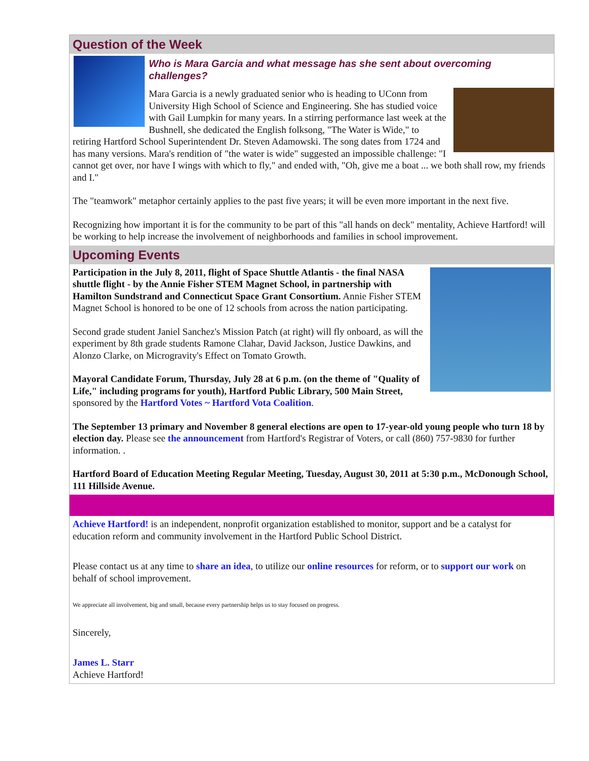Question of the Week
Who is Mara Garcia and what message has she sent about overcoming challenges?
Mara Garcia is a newly graduated senior who is heading to UConn from University High School of Science and Engineering. She has studied voice with Gail Lumpkin for many years. In a stirring performance last week at the Bushnell, she dedicated the English folksong, "The Water is Wide," to retiring Hartford School Superintendent Dr. Steven Adamowski. The song dates from 1724 and has many versions. Mara's rendition of "the water is wide" suggested an impossible challenge: "I cannot get over, nor have I wings with which to fly," and ended with, "Oh, give me a boat ... we both shall row, my friends and I."
The "teamwork" metaphor certainly applies to the past five years; it will be even more important in the next five.
Recognizing how important it is for the community to be part of this "all hands on deck" mentality, Achieve Hartford! will be working to help increase the involvement of neighborhoods and families in school improvement.
Upcoming Events
Participation in the July 8, 2011, flight of Space Shuttle Atlantis - the final NASA shuttle flight - by the Annie Fisher STEM Magnet School, in partnership with Hamilton Sundstrand and Connecticut Space Grant Consortium. Annie Fisher STEM Magnet School is honored to be one of 12 schools from across the nation participating.
Second grade student Janiel Sanchez's Mission Patch (at right) will fly onboard, as will the experiment by 8th grade students Ramone Clahar, David Jackson, Justice Dawkins, and Alonzo Clarke, on Microgravity's Effect on Tomato Growth.
Mayoral Candidate Forum, Thursday, July 28 at 6 p.m. (on the theme of "Quality of Life," including programs for youth), Hartford Public Library, 500 Main Street, sponsored by the Hartford Votes ~ Hartford Vota Coalition.
The September 13 primary and November 8 general elections are open to 17-year-old young people who turn 18 by election day. Please see the announcement from Hartford's Registrar of Voters, or call (860) 757-9830 for further information. .
Hartford Board of Education Meeting Regular Meeting, Tuesday, August 30, 2011 at 5:30 p.m., McDonough School, 111 Hillside Avenue.
Achieve Hartford! is an independent, nonprofit organization established to monitor, support and be a catalyst for education reform and community involvement in the Hartford Public School District.
Please contact us at any time to share an idea, to utilize our online resources for reform, or to support our work on behalf of school improvement.
We appreciate all involvement, big and small, because every partnership helps us to stay focused on progress.
Sincerely,
James L. Starr
Achieve Hartford!